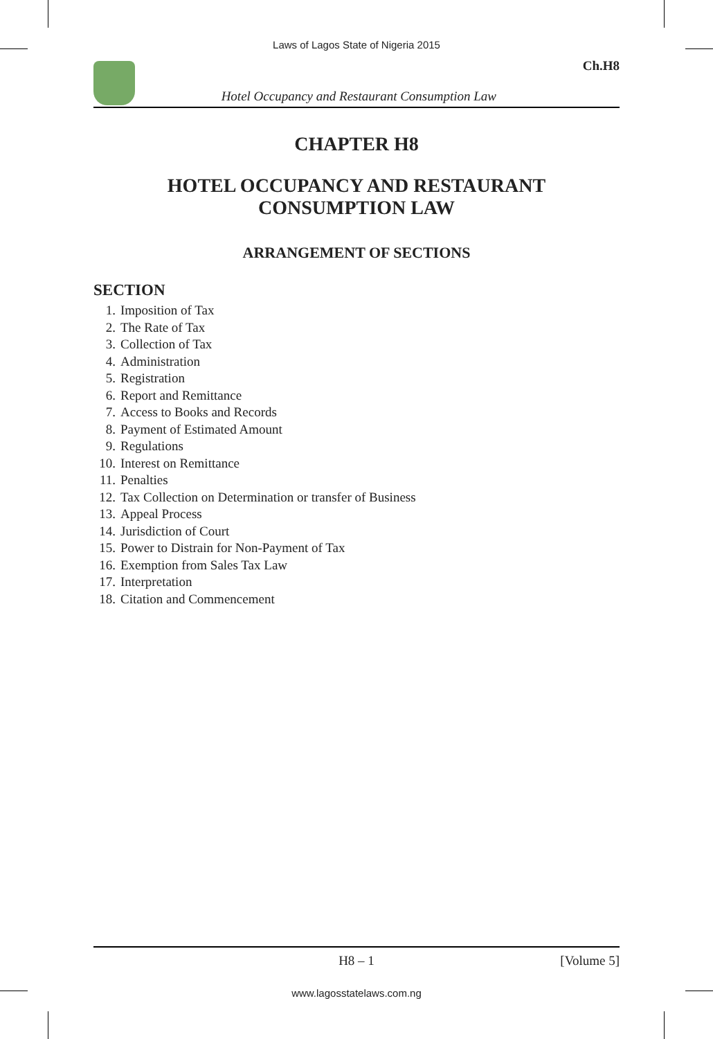Laws of Lagos State of Nigeria 2015
Hotel Occupancy and Restaurant Consumption Law
Ch.H8
CHAPTER H8
HOTEL OCCUPANCY AND RESTAURANT
CONSUMPTION LAW
ARRANGEMENT OF SECTIONS
SECTION
1. Imposition of Tax
2. The Rate of Tax
3. Collection of Tax
4. Administration
5. Registration
6. Report and Remittance
7. Access to Books and Records
8. Payment of Estimated Amount
9. Regulations
10. Interest on Remittance
11. Penalties
12. Tax Collection on Determination or transfer of Business
13. Appeal Process
14. Jurisdiction of Court
15. Power to Distrain for Non-Payment of Tax
16. Exemption from Sales Tax Law
17. Interpretation
18. Citation and Commencement
H8 – 1 [Volume 5]
www.lagosstatelaws.com.ng